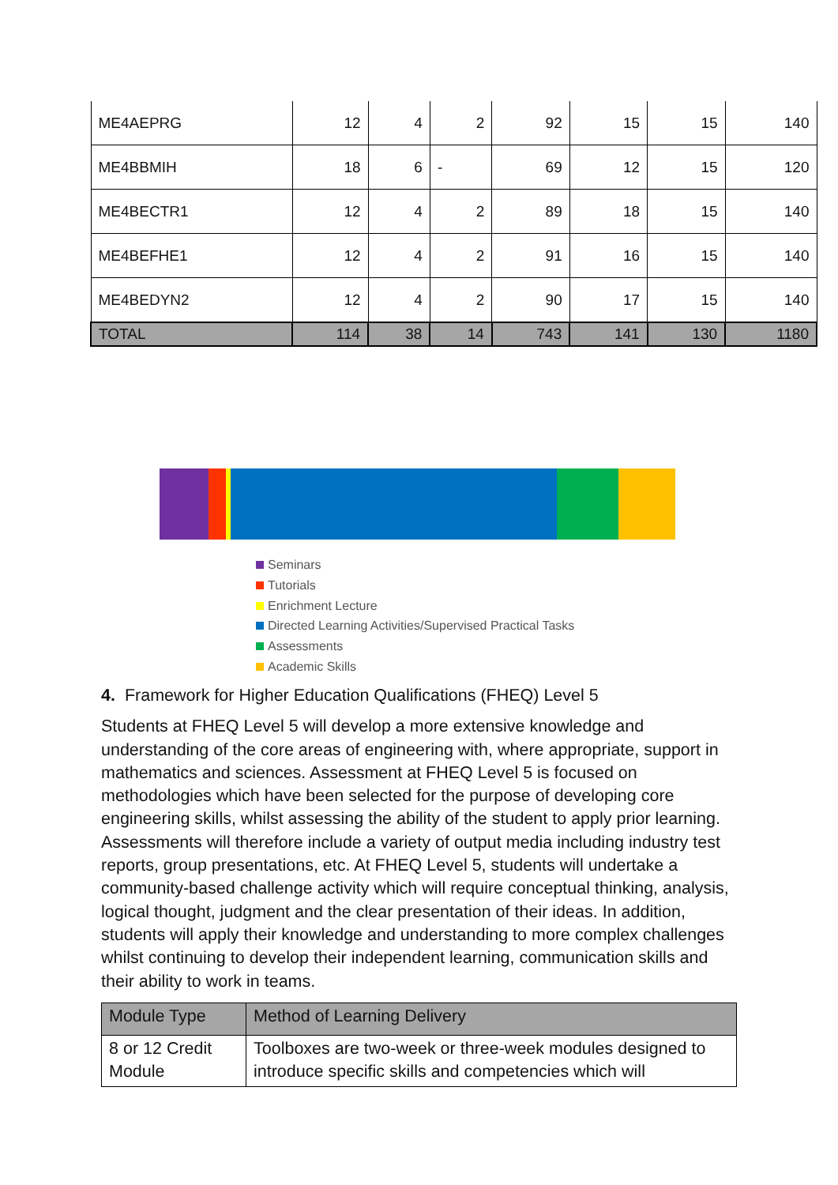| ME4AEPRG | 12 | 4 | 2 | 92 | 15 | 15 | 140 |
| ME4BBMIH | 18 | 6 | - | 69 | 12 | 15 | 120 |
| ME4BECTR1 | 12 | 4 | 2 | 89 | 18 | 15 | 140 |
| ME4BEFHE1 | 12 | 4 | 2 | 91 | 16 | 15 | 140 |
| ME4BEDYN2 | 12 | 4 | 2 | 90 | 17 | 15 | 140 |
| TOTAL | 114 | 38 | 14 | 743 | 141 | 130 | 1180 |
Seminars
Tutorials
Enrichment Lecture
Directed Learning Activities/Supervised Practical Tasks
Assessments
Academic Skills
4. Framework for Higher Education Qualifications (FHEQ) Level 5
Students at FHEQ Level 5 will develop a more extensive knowledge and understanding of the core areas of engineering with, where appropriate, support in mathematics and sciences. Assessment at FHEQ Level 5 is focused on methodologies which have been selected for the purpose of developing core engineering skills, whilst assessing the ability of the student to apply prior learning. Assessments will therefore include a variety of output media including industry test reports, group presentations, etc. At FHEQ Level 5, students will undertake a community-based challenge activity which will require conceptual thinking, analysis, logical thought, judgment and the clear presentation of their ideas. In addition, students will apply their knowledge and understanding to more complex challenges whilst continuing to develop their independent learning, communication skills and their ability to work in teams.
| Module Type | Method of Learning Delivery |
| --- | --- |
| 8 or 12 Credit Module | Toolboxes are two-week or three-week modules designed to introduce specific skills and competencies which will |